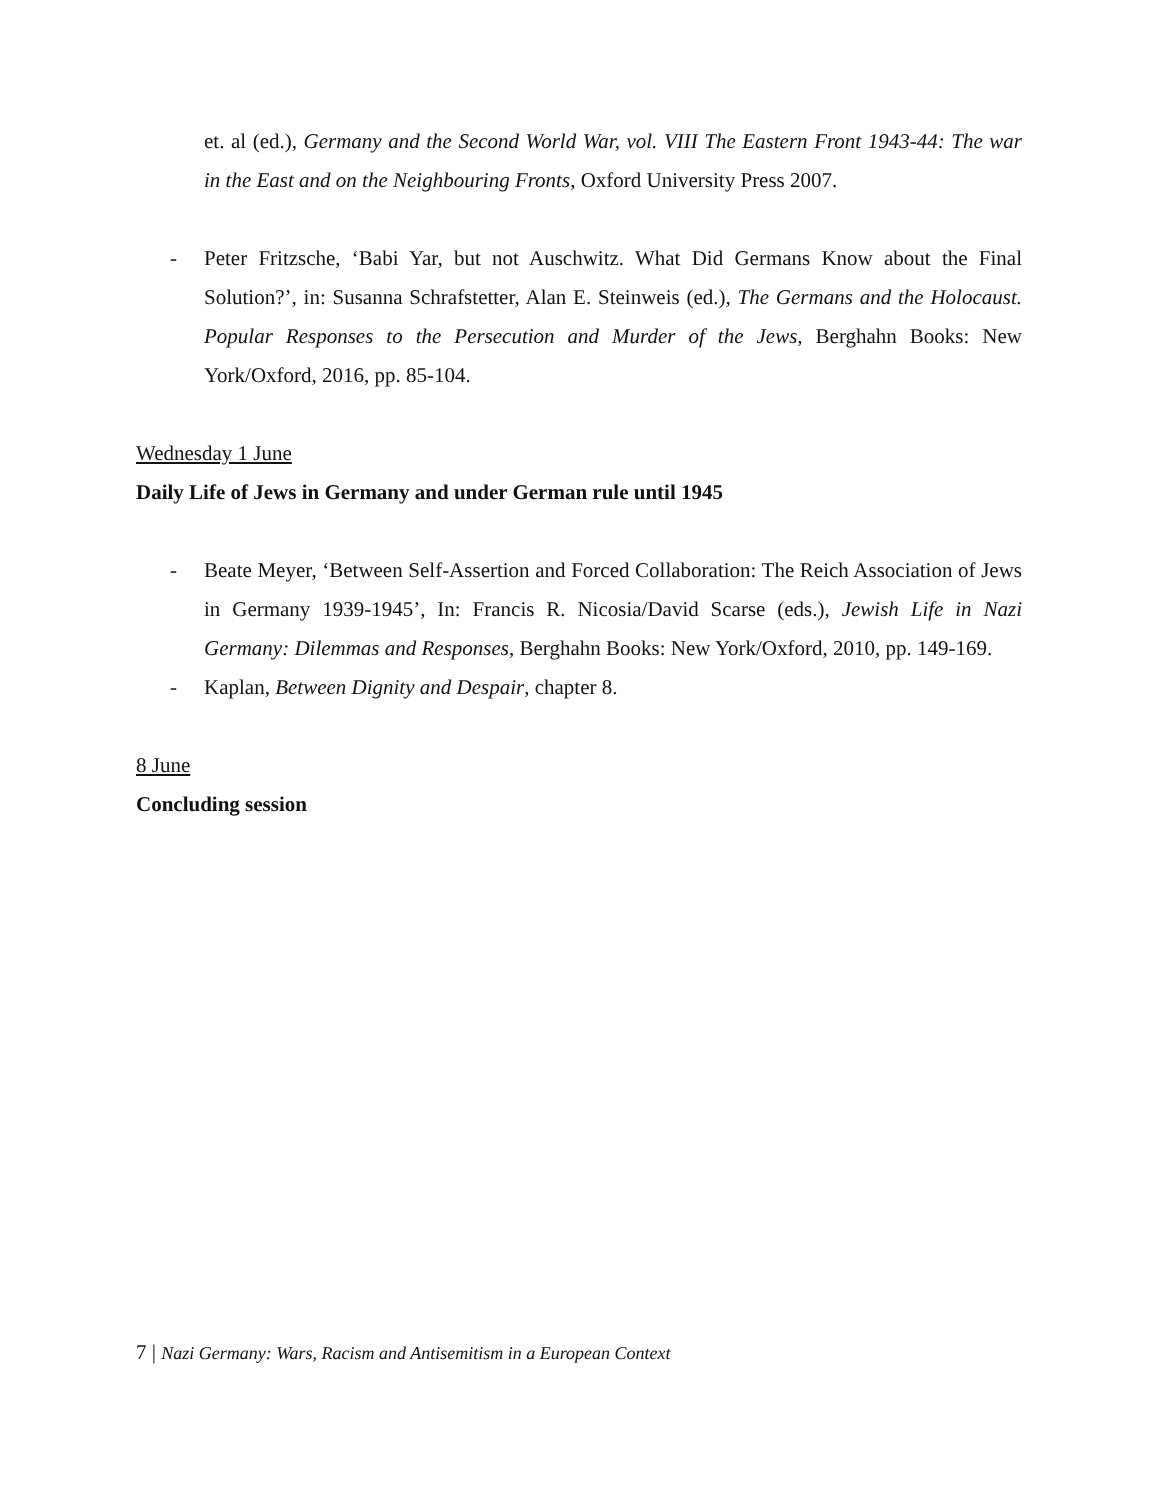et. al (ed.), Germany and the Second World War, vol. VIII The Eastern Front 1943-44: The war in the East and on the Neighbouring Fronts, Oxford University Press 2007.
- Peter Fritzsche, ‘Babi Yar, but not Auschwitz. What Did Germans Know about the Final Solution?’, in: Susanna Schrafstetter, Alan E. Steinweis (ed.), The Germans and the Holocaust. Popular Responses to the Persecution and Murder of the Jews, Berghahn Books: New York/Oxford, 2016, pp. 85-104.
Wednesday 1 June
Daily Life of Jews in Germany and under German rule until 1945
- Beate Meyer, ‘Between Self-Assertion and Forced Collaboration: The Reich Association of Jews in Germany 1939-1945’, In: Francis R. Nicosia/David Scarse (eds.), Jewish Life in Nazi Germany: Dilemmas and Responses, Berghahn Books: New York/Oxford, 2010, pp. 149-169.
- Kaplan, Between Dignity and Despair, chapter 8.
8 June
Concluding session
7 | Nazi Germany: Wars, Racism and Antisemitism in a European Context